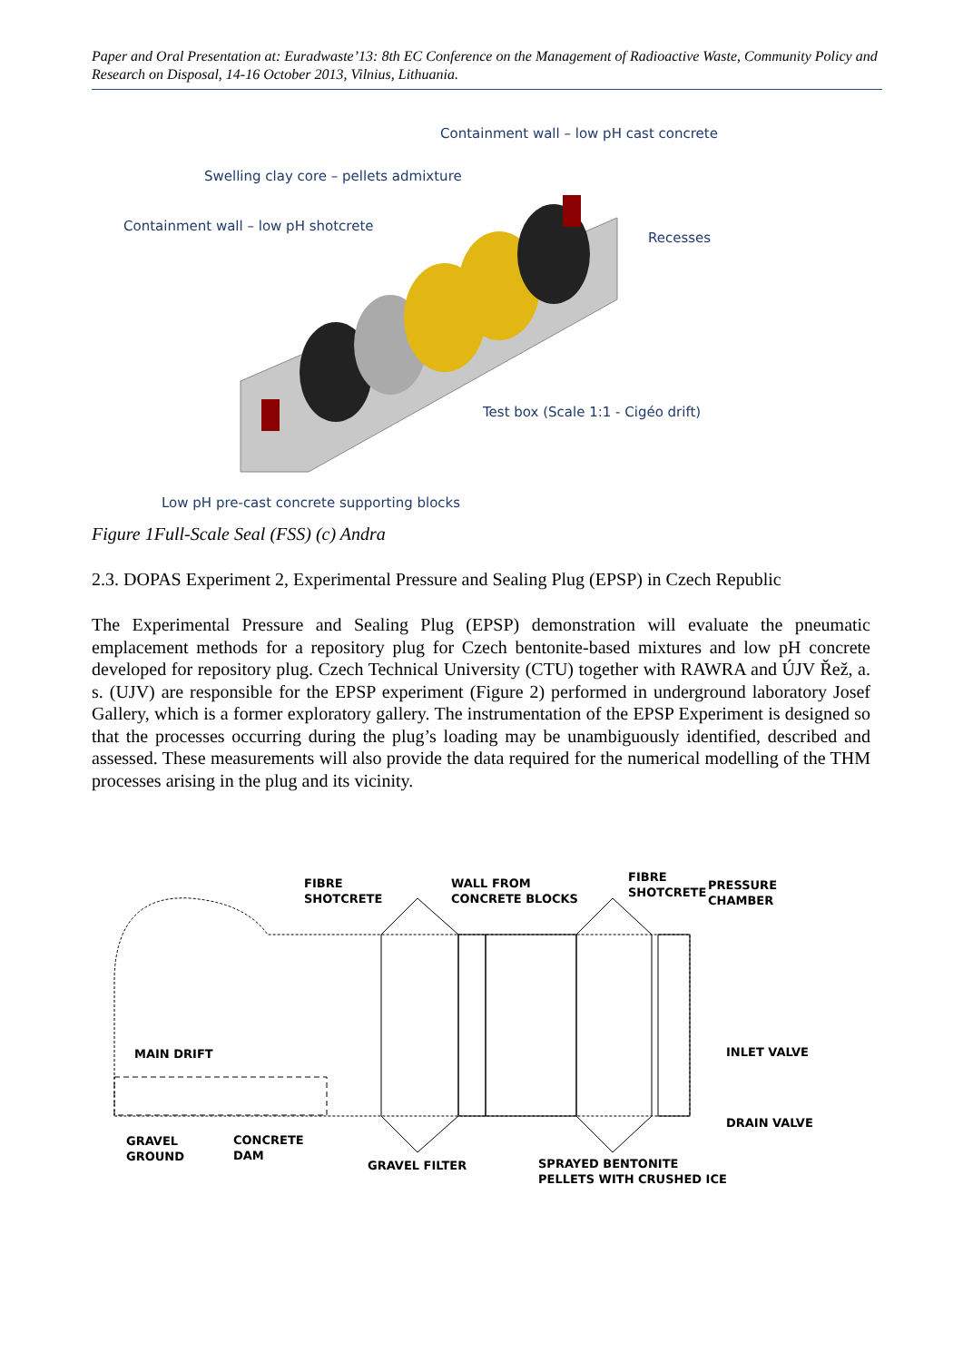Paper and Oral Presentation at: Euradwaste’13: 8th EC Conference on the Management of Radioactive Waste, Community Policy and Research on Disposal, 14-16 October 2013, Vilnius, Lithuania.
Containment wall – low pH cast concrete
Swelling clay core – pellets admixture
Containment wall – low pH shotcrete
Recesses
Test box (Scale 1:1 - Cigéo drift)
Low pH pre-cast concrete supporting blocks
Figure 1Full-Scale Seal (FSS) (c) Andra
2.3. DOPAS Experiment 2, Experimental Pressure and Sealing Plug (EPSP) in Czech Republic
The Experimental Pressure and Sealing Plug (EPSP) demonstration will evaluate the pneumatic emplacement methods for a repository plug for Czech bentonite-based mixtures and low pH concrete developed for repository plug. Czech Technical University (CTU) together with RAWRA and ÚJV Řež, a. s. (UJV) are responsible for the EPSP experiment (Figure 2) performed in underground laboratory Josef Gallery, which is a former exploratory gallery. The instrumentation of the EPSP Experiment is designed so that the processes occurring during the plug’s loading may be unambiguously identified, described and assessed. These measurements will also provide the data required for the numerical modelling of the THM processes arising in the plug and its vicinity.
FIBRE
SHOTCRETE
WALL FROM
CONCRETE BLOCKS
FIBRE
SHOTCRETE
PRESSURE
CHAMBER
MAIN DRIFT INLET VALVE
DRAIN VALVE
GRAVEL
GROUND
CONCRETE
DAM
GRAVEL FILTER
SPRAYED BENTONITE
PELLETS WITH CRUSHED ICE